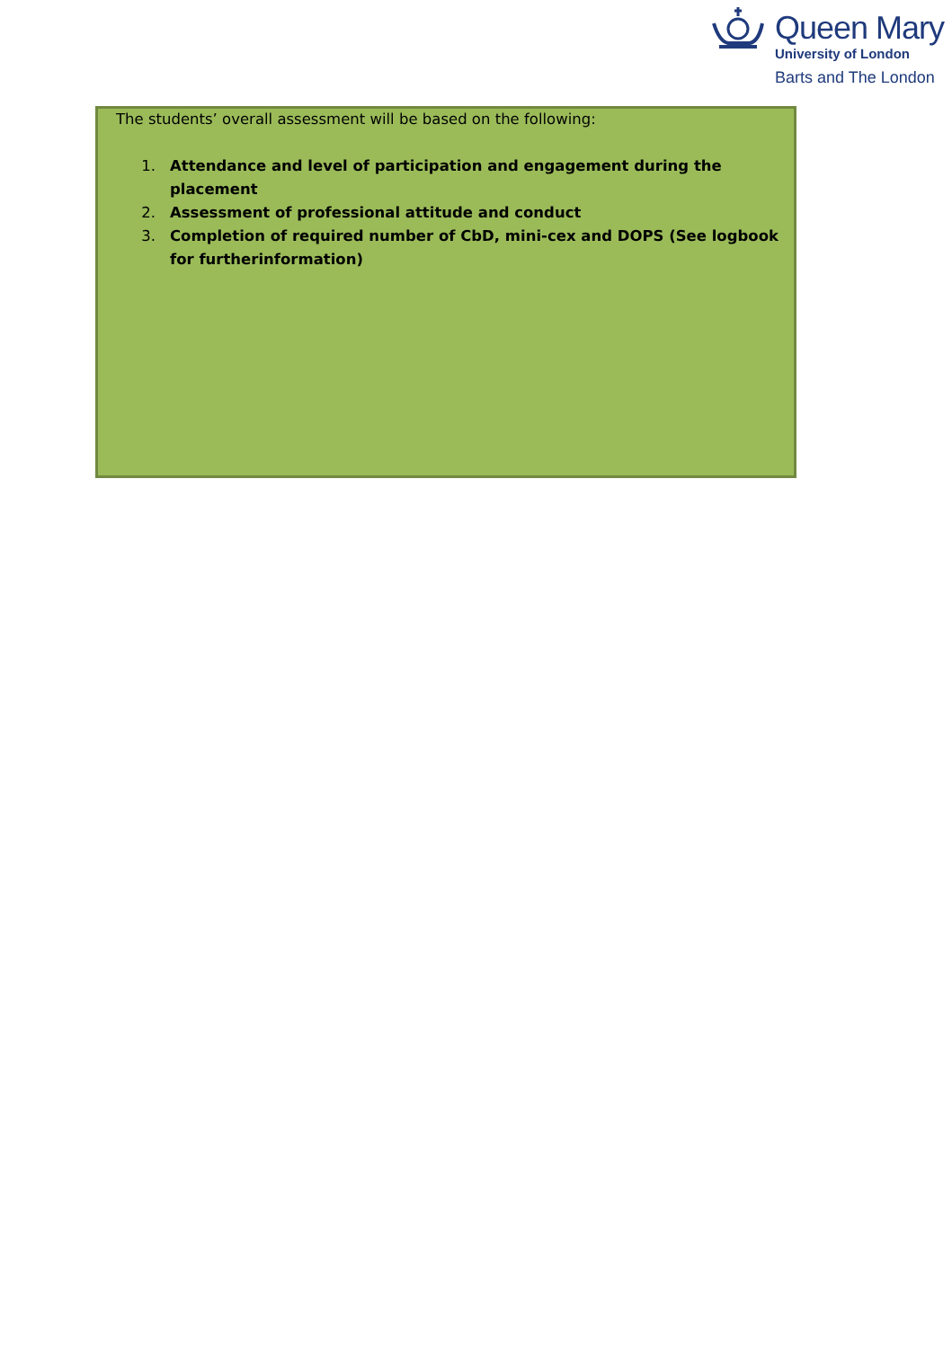Queen Mary
University of London
Barts and The London
The students’ overall assessment will be based on the following:
1. Attendance and level of participation and engagement during the placement
2. Assessment of professional attitude and conduct
3. Completion of required number of CbD, mini-cex and DOPS (See logbook for furtherinformation)